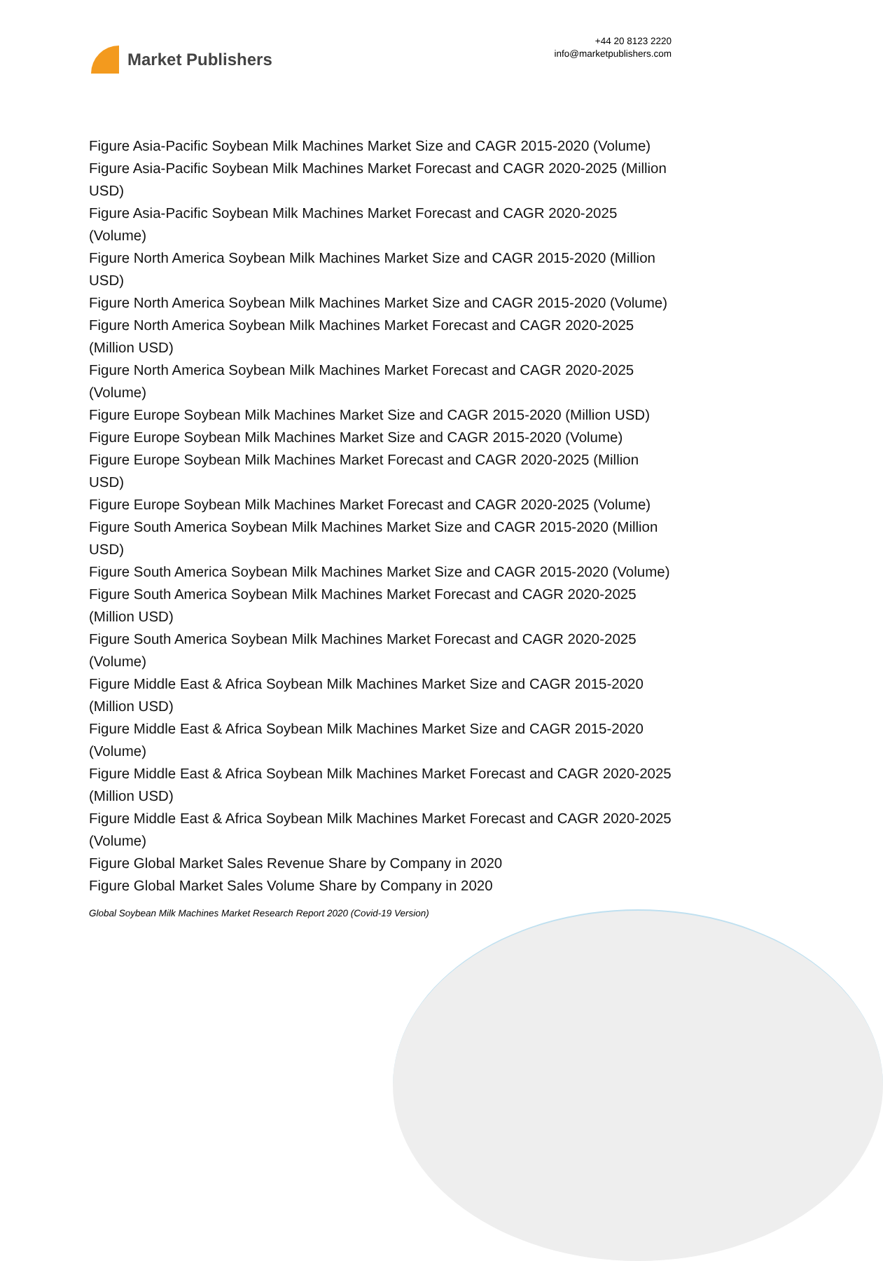Market Publishers
+44 20 8123 2220
info@marketpublishers.com
Figure Asia-Pacific Soybean Milk Machines Market Size and CAGR 2015-2020 (Volume)
Figure Asia-Pacific Soybean Milk Machines Market Forecast and CAGR 2020-2025 (Million USD)
Figure Asia-Pacific Soybean Milk Machines Market Forecast and CAGR 2020-2025 (Volume)
Figure North America Soybean Milk Machines Market Size and CAGR 2015-2020 (Million USD)
Figure North America Soybean Milk Machines Market Size and CAGR 2015-2020 (Volume)
Figure North America Soybean Milk Machines Market Forecast and CAGR 2020-2025 (Million USD)
Figure North America Soybean Milk Machines Market Forecast and CAGR 2020-2025 (Volume)
Figure Europe Soybean Milk Machines Market Size and CAGR 2015-2020 (Million USD)
Figure Europe Soybean Milk Machines Market Size and CAGR 2015-2020 (Volume)
Figure Europe Soybean Milk Machines Market Forecast and CAGR 2020-2025 (Million USD)
Figure Europe Soybean Milk Machines Market Forecast and CAGR 2020-2025 (Volume)
Figure South America Soybean Milk Machines Market Size and CAGR 2015-2020 (Million USD)
Figure South America Soybean Milk Machines Market Size and CAGR 2015-2020 (Volume)
Figure South America Soybean Milk Machines Market Forecast and CAGR 2020-2025 (Million USD)
Figure South America Soybean Milk Machines Market Forecast and CAGR 2020-2025 (Volume)
Figure Middle East & Africa Soybean Milk Machines Market Size and CAGR 2015-2020 (Million USD)
Figure Middle East & Africa Soybean Milk Machines Market Size and CAGR 2015-2020 (Volume)
Figure Middle East & Africa Soybean Milk Machines Market Forecast and CAGR 2020-2025 (Million USD)
Figure Middle East & Africa Soybean Milk Machines Market Forecast and CAGR 2020-2025 (Volume)
Figure Global Market Sales Revenue Share by Company in 2020
Figure Global Market Sales Volume Share by Company in 2020
Global Soybean Milk Machines Market Research Report 2020 (Covid-19 Version)